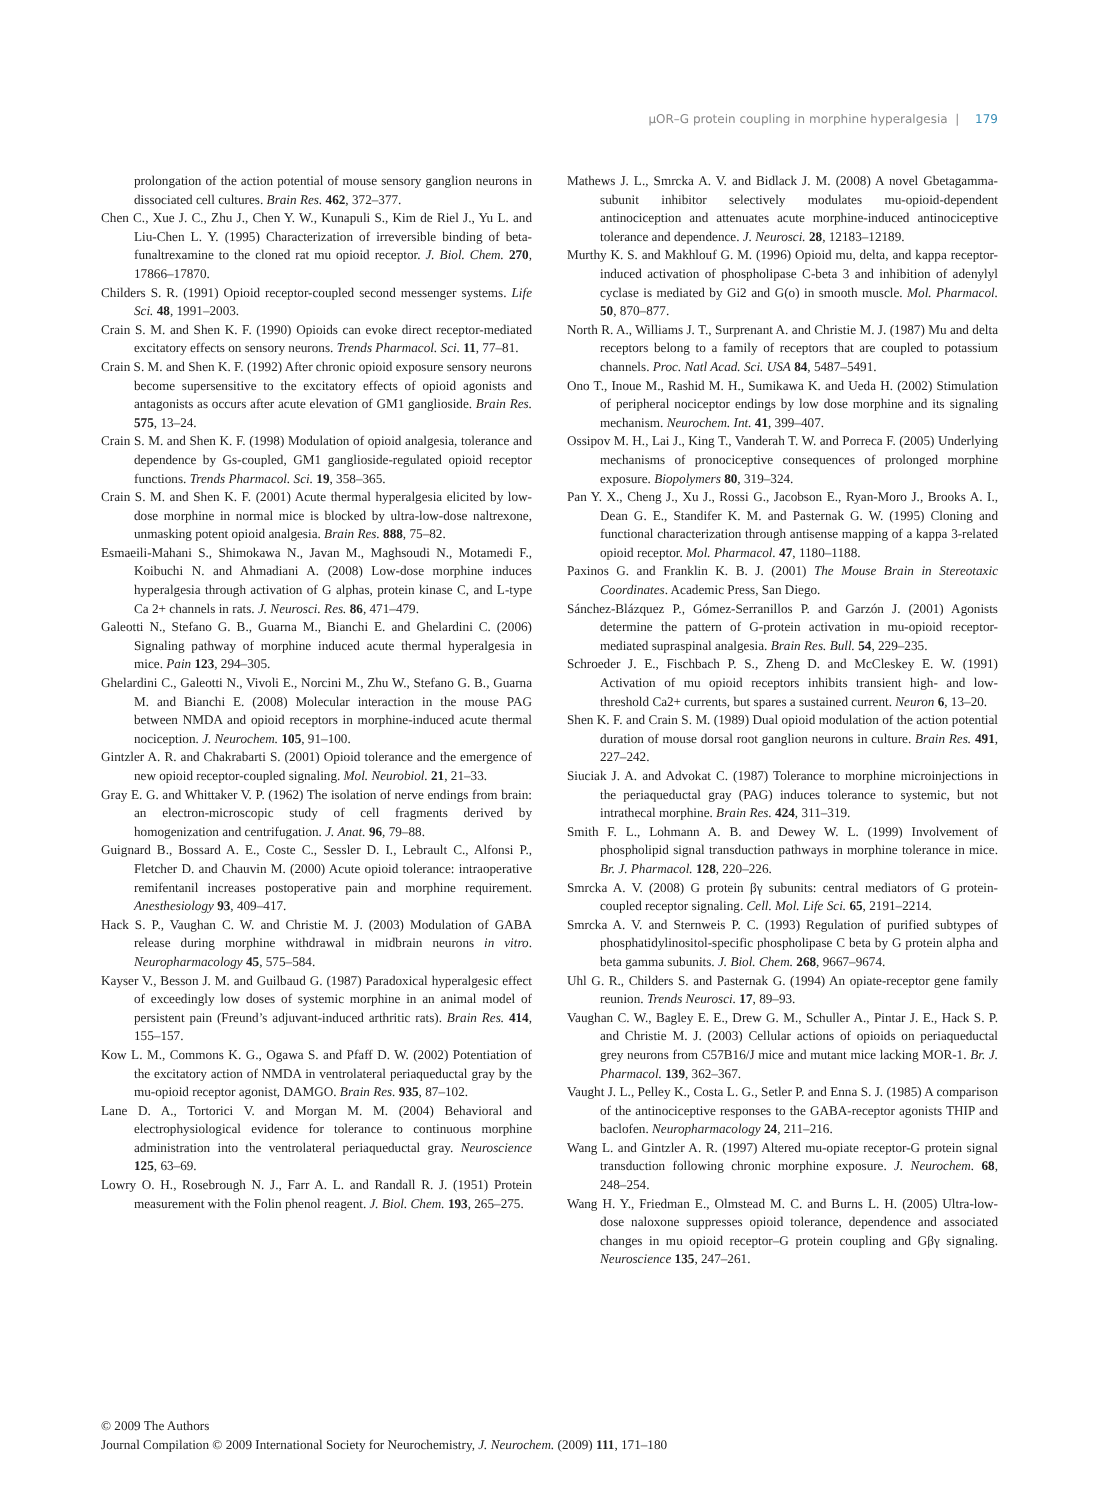μOR–G protein coupling in morphine hyperalgesia | 179
prolongation of the action potential of mouse sensory ganglion neurons in dissociated cell cultures. Brain Res. 462, 372–377.
Chen C., Xue J. C., Zhu J., Chen Y. W., Kunapuli S., Kim de Riel J., Yu L. and Liu-Chen L. Y. (1995) Characterization of irreversible binding of beta-funaltrexamine to the cloned rat mu opioid receptor. J. Biol. Chem. 270, 17866–17870.
Childers S. R. (1991) Opioid receptor-coupled second messenger systems. Life Sci. 48, 1991–2003.
Crain S. M. and Shen K. F. (1990) Opioids can evoke direct receptor-mediated excitatory effects on sensory neurons. Trends Pharmacol. Sci. 11, 77–81.
Crain S. M. and Shen K. F. (1992) After chronic opioid exposure sensory neurons become supersensitive to the excitatory effects of opioid agonists and antagonists as occurs after acute elevation of GM1 ganglioside. Brain Res. 575, 13–24.
Crain S. M. and Shen K. F. (1998) Modulation of opioid analgesia, tolerance and dependence by Gs-coupled, GM1 ganglioside-regulated opioid receptor functions. Trends Pharmacol. Sci. 19, 358–365.
Crain S. M. and Shen K. F. (2001) Acute thermal hyperalgesia elicited by low-dose morphine in normal mice is blocked by ultra-low-dose naltrexone, unmasking potent opioid analgesia. Brain Res. 888, 75–82.
Esmaeili-Mahani S., Shimokawa N., Javan M., Maghsoudi N., Motamedi F., Koibuchi N. and Ahmadiani A. (2008) Low-dose morphine induces hyperalgesia through activation of G alphas, protein kinase C, and L-type Ca 2+ channels in rats. J. Neurosci. Res. 86, 471–479.
Galeotti N., Stefano G. B., Guarna M., Bianchi E. and Ghelardini C. (2006) Signaling pathway of morphine induced acute thermal hyperalgesia in mice. Pain 123, 294–305.
Ghelardini C., Galeotti N., Vivoli E., Norcini M., Zhu W., Stefano G. B., Guarna M. and Bianchi E. (2008) Molecular interaction in the mouse PAG between NMDA and opioid receptors in morphine-induced acute thermal nociception. J. Neurochem. 105, 91–100.
Gintzler A. R. and Chakrabarti S. (2001) Opioid tolerance and the emergence of new opioid receptor-coupled signaling. Mol. Neurobiol. 21, 21–33.
Gray E. G. and Whittaker V. P. (1962) The isolation of nerve endings from brain: an electron-microscopic study of cell fragments derived by homogenization and centrifugation. J. Anat. 96, 79–88.
Guignard B., Bossard A. E., Coste C., Sessler D. I., Lebrault C., Alfonsi P., Fletcher D. and Chauvin M. (2000) Acute opioid tolerance: intraoperative remifentanil increases postoperative pain and morphine requirement. Anesthesiology 93, 409–417.
Hack S. P., Vaughan C. W. and Christie M. J. (2003) Modulation of GABA release during morphine withdrawal in midbrain neurons in vitro. Neuropharmacology 45, 575–584.
Kayser V., Besson J. M. and Guilbaud G. (1987) Paradoxical hyperalgesic effect of exceedingly low doses of systemic morphine in an animal model of persistent pain (Freund’s adjuvant-induced arthritic rats). Brain Res. 414, 155–157.
Kow L. M., Commons K. G., Ogawa S. and Pfaff D. W. (2002) Potentiation of the excitatory action of NMDA in ventrolateral periaqueductal gray by the mu-opioid receptor agonist, DAMGO. Brain Res. 935, 87–102.
Lane D. A., Tortorici V. and Morgan M. M. (2004) Behavioral and electrophysiological evidence for tolerance to continuous morphine administration into the ventrolateral periaqueductal gray. Neuroscience 125, 63–69.
Lowry O. H., Rosebrough N. J., Farr A. L. and Randall R. J. (1951) Protein measurement with the Folin phenol reagent. J. Biol. Chem. 193, 265–275.
Mathews J. L., Smrcka A. V. and Bidlack J. M. (2008) A novel Gbetagamma-subunit inhibitor selectively modulates mu-opioid-dependent antinociception and attenuates acute morphine-induced antinociceptive tolerance and dependence. J. Neurosci. 28, 12183–12189.
Murthy K. S. and Makhlouf G. M. (1996) Opioid mu, delta, and kappa receptor-induced activation of phospholipase C-beta 3 and inhibition of adenylyl cyclase is mediated by Gi2 and G(o) in smooth muscle. Mol. Pharmacol. 50, 870–877.
North R. A., Williams J. T., Surprenant A. and Christie M. J. (1987) Mu and delta receptors belong to a family of receptors that are coupled to potassium channels. Proc. Natl Acad. Sci. USA 84, 5487–5491.
Ono T., Inoue M., Rashid M. H., Sumikawa K. and Ueda H. (2002) Stimulation of peripheral nociceptor endings by low dose morphine and its signaling mechanism. Neurochem. Int. 41, 399–407.
Ossipov M. H., Lai J., King T., Vanderah T. W. and Porreca F. (2005) Underlying mechanisms of pronociceptive consequences of prolonged morphine exposure. Biopolymers 80, 319–324.
Pan Y. X., Cheng J., Xu J., Rossi G., Jacobson E., Ryan-Moro J., Brooks A. I., Dean G. E., Standifer K. M. and Pasternak G. W. (1995) Cloning and functional characterization through antisense mapping of a kappa 3-related opioid receptor. Mol. Pharmacol. 47, 1180–1188.
Paxinos G. and Franklin K. B. J. (2001) The Mouse Brain in Stereotaxic Coordinates. Academic Press, San Diego.
Sánchez-Blázquez P., Gómez-Serranillos P. and Garzón J. (2001) Agonists determine the pattern of G-protein activation in mu-opioid receptor-mediated supraspinal analgesia. Brain Res. Bull. 54, 229–235.
Schroeder J. E., Fischbach P. S., Zheng D. and McCleskey E. W. (1991) Activation of mu opioid receptors inhibits transient high- and low-threshold Ca2+ currents, but spares a sustained current. Neuron 6, 13–20.
Shen K. F. and Crain S. M. (1989) Dual opioid modulation of the action potential duration of mouse dorsal root ganglion neurons in culture. Brain Res. 491, 227–242.
Siuciak J. A. and Advokat C. (1987) Tolerance to morphine microinjections in the periaqueductal gray (PAG) induces tolerance to systemic, but not intrathecal morphine. Brain Res. 424, 311–319.
Smith F. L., Lohmann A. B. and Dewey W. L. (1999) Involvement of phospholipid signal transduction pathways in morphine tolerance in mice. Br. J. Pharmacol. 128, 220–226.
Smrcka A. V. (2008) G protein βγ subunits: central mediators of G protein-coupled receptor signaling. Cell. Mol. Life Sci. 65, 2191–2214.
Smrcka A. V. and Sternweis P. C. (1993) Regulation of purified subtypes of phosphatidylinositol-specific phospholipase C beta by G protein alpha and beta gamma subunits. J. Biol. Chem. 268, 9667–9674.
Uhl G. R., Childers S. and Pasternak G. (1994) An opiate-receptor gene family reunion. Trends Neurosci. 17, 89–93.
Vaughan C. W., Bagley E. E., Drew G. M., Schuller A., Pintar J. E., Hack S. P. and Christie M. J. (2003) Cellular actions of opioids on periaqueductal grey neurons from C57B16/J mice and mutant mice lacking MOR-1. Br. J. Pharmacol. 139, 362–367.
Vaught J. L., Pelley K., Costa L. G., Setler P. and Enna S. J. (1985) A comparison of the antinociceptive responses to the GABA-receptor agonists THIP and baclofen. Neuropharmacology 24, 211–216.
Wang L. and Gintzler A. R. (1997) Altered mu-opiate receptor-G protein signal transduction following chronic morphine exposure. J. Neurochem. 68, 248–254.
Wang H. Y., Friedman E., Olmstead M. C. and Burns L. H. (2005) Ultra-low-dose naloxone suppresses opioid tolerance, dependence and associated changes in mu opioid receptor–G protein coupling and Gβγ signaling. Neuroscience 135, 247–261.
© 2009 The Authors
Journal Compilation © 2009 International Society for Neurochemistry, J. Neurochem. (2009) 111, 171–180